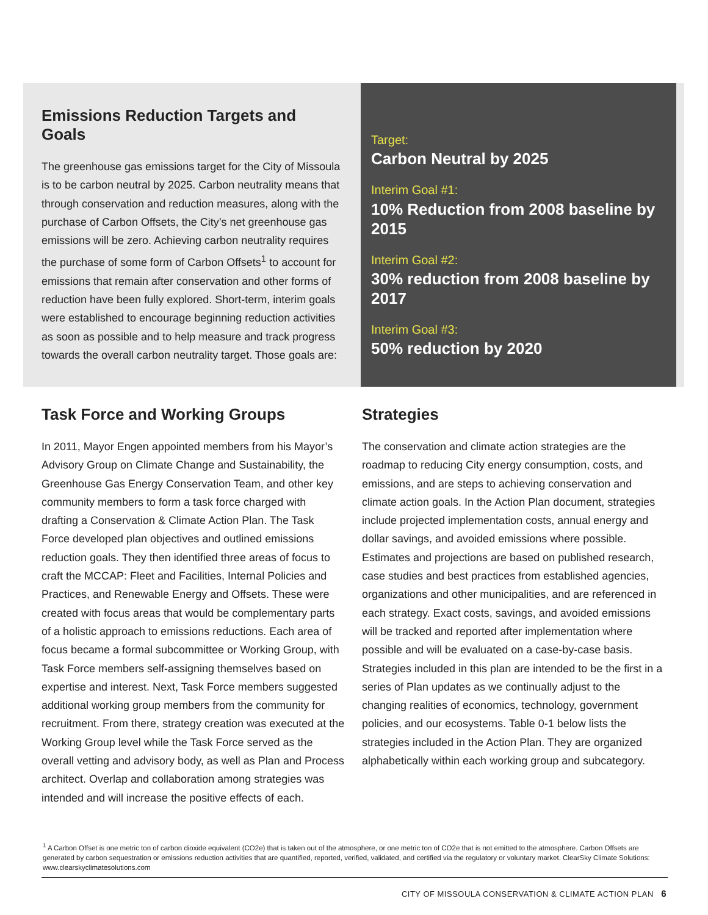Emissions Reduction Targets and Goals
The greenhouse gas emissions target for the City of Missoula is to be carbon neutral by 2025. Carbon neutrality means that through conservation and reduction measures, along with the purchase of Carbon Offsets, the City’s net greenhouse gas emissions will be zero. Achieving carbon neutrality requires the purchase of some form of Carbon Offsets<sup>1</sup> to account for emissions that remain after conservation and other forms of reduction have been fully explored. Short-term, interim goals were established to encourage beginning reduction activities as soon as possible and to help measure and track progress towards the overall carbon neutrality target. Those goals are:
Target:
Carbon Neutral by 2025
Interim Goal #1:
10% Reduction from 2008 baseline by 2015
Interim Goal #2:
30% reduction from 2008 baseline by 2017
Interim Goal #3:
50% reduction by 2020
Task Force and Working Groups
In 2011, Mayor Engen appointed members from his Mayor’s Advisory Group on Climate Change and Sustainability, the Greenhouse Gas Energy Conservation Team, and other key community members to form a task force charged with drafting a Conservation & Climate Action Plan. The Task Force developed plan objectives and outlined emissions reduction goals. They then identified three areas of focus to craft the MCCAP: Fleet and Facilities, Internal Policies and Practices, and Renewable Energy and Offsets. These were created with focus areas that would be complementary parts of a holistic approach to emissions reductions. Each area of focus became a formal subcommittee or Working Group, with Task Force members self-assigning themselves based on expertise and interest. Next, Task Force members suggested additional working group members from the community for recruitment. From there, strategy creation was executed at the Working Group level while the Task Force served as the overall vetting and advisory body, as well as Plan and Process architect. Overlap and collaboration among strategies was intended and will increase the positive effects of each.
Strategies
The conservation and climate action strategies are the roadmap to reducing City energy consumption, costs, and emissions, and are steps to achieving conservation and climate action goals. In the Action Plan document, strategies include projected implementation costs, annual energy and dollar savings, and avoided emissions where possible. Estimates and projections are based on published research, case studies and best practices from established agencies, organizations and other municipalities, and are referenced in each strategy. Exact costs, savings, and avoided emissions will be tracked and reported after implementation where possible and will be evaluated on a case-by-case basis. Strategies included in this plan are intended to be the first in a series of Plan updates as we continually adjust to the changing realities of economics, technology, government policies, and our ecosystems. Table 0-1 below lists the strategies included in the Action Plan. They are organized alphabetically within each working group and subcategory.
<sup>1</sup> A Carbon Offset is one metric ton of carbon dioxide equivalent (CO2e) that is taken out of the atmosphere, or one metric ton of CO2e that is not emitted to the atmosphere. Carbon Offsets are generated by carbon sequestration or emissions reduction activities that are quantified, reported, verified, validated, and certified via the regulatory or voluntary market. ClearSky Climate Solutions: www.clearskyclimatesolutions.com
CITY OF MISSOULA CONSERVATION & CLIMATE ACTION PLAN 6